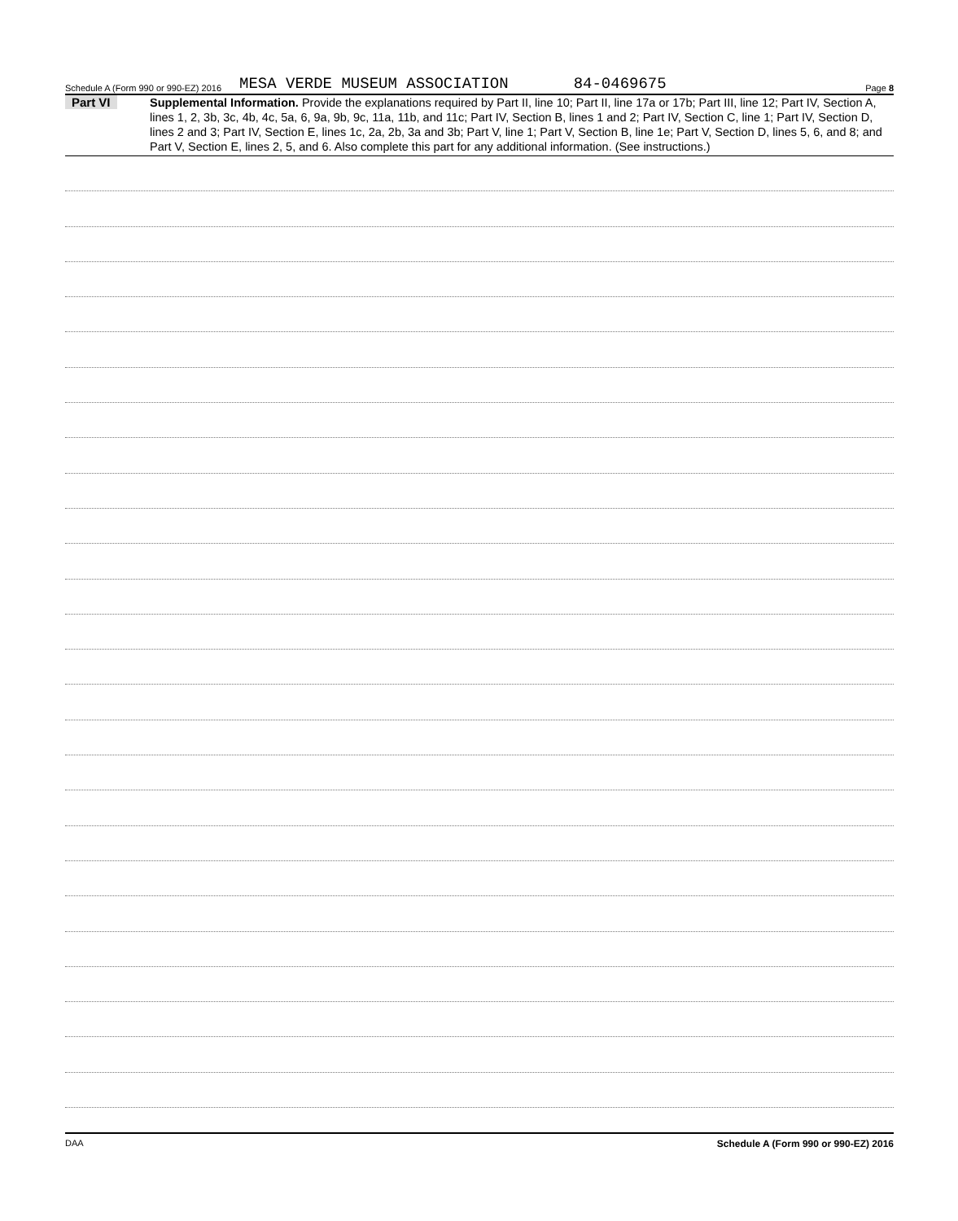Schedule A (Form 990 or 990-EZ) 2016 MESA VERDE MUSEUM ASSOCIATION 84-0469675 Page 8
Part VI Supplemental Information. Provide the explanations required by Part II, line 10; Part II, line 17a or 17b; Part III, line 12; Part IV, Section A, lines 1, 2, 3b, 3c, 4b, 4c, 5a, 6, 9a, 9b, 9c, 11a, 11b, and 11c; Part IV, Section B, lines 1 and 2; Part IV, Section C, line 1; Part IV, Section D, lines 2 and 3; Part IV, Section E, lines 1c, 2a, 2b, 3a and 3b; Part V, line 1; Part V, Section B, line 1e; Part V, Section D, lines 5, 6, and 8; and Part V, Section E, lines 2, 5, and 6. Also complete this part for any additional information. (See instructions.)
DAA Schedule A (Form 990 or 990-EZ) 2016